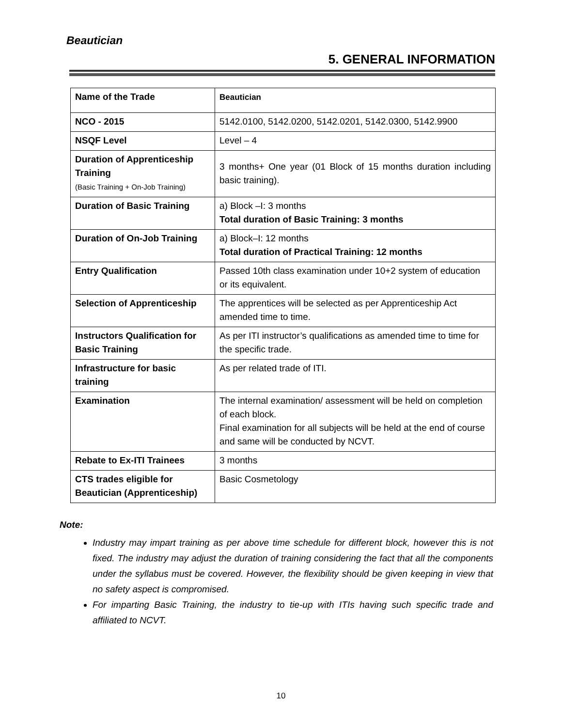Beautician
5. GENERAL INFORMATION
| Name of the Trade | Beautician |
| NCO - 2015 | 5142.0100, 5142.0200, 5142.0201, 5142.0300, 5142.9900 |
| NSQF Level | Level – 4 |
| Duration of Apprenticeship Training (Basic Training + On-Job Training) | 3 months+ One year (01 Block of 15 months duration including basic training). |
| Duration of Basic Training | a) Block –I: 3 months Total duration of Basic Training: 3 months |
| Duration of On-Job Training | a) Block–I: 12 months Total duration of Practical Training: 12 months |
| Entry Qualification | Passed 10th class examination under 10+2 system of education or its equivalent. |
| Selection of Apprenticeship | The apprentices will be selected as per Apprenticeship Act amended time to time. |
| Instructors Qualification for Basic Training | As per ITI instructor’s qualifications as amended time to time for the specific trade. |
| Infrastructure for basic training | As per related trade of ITI. |
| Examination | The internal examination/ assessment will be held on completion of each block. Final examination for all subjects will be held at the end of course and same will be conducted by NCVT. |
| Rebate to Ex-ITI Trainees | 3 months |
| CTS trades eligible for Beautician (Apprenticeship) | Basic Cosmetology |
Note:
Industry may impart training as per above time schedule for different block, however this is not fixed. The industry may adjust the duration of training considering the fact that all the components under the syllabus must be covered. However, the flexibility should be given keeping in view that no safety aspect is compromised.
For imparting Basic Training, the industry to tie-up with ITIs having such specific trade and affiliated to NCVT.
10